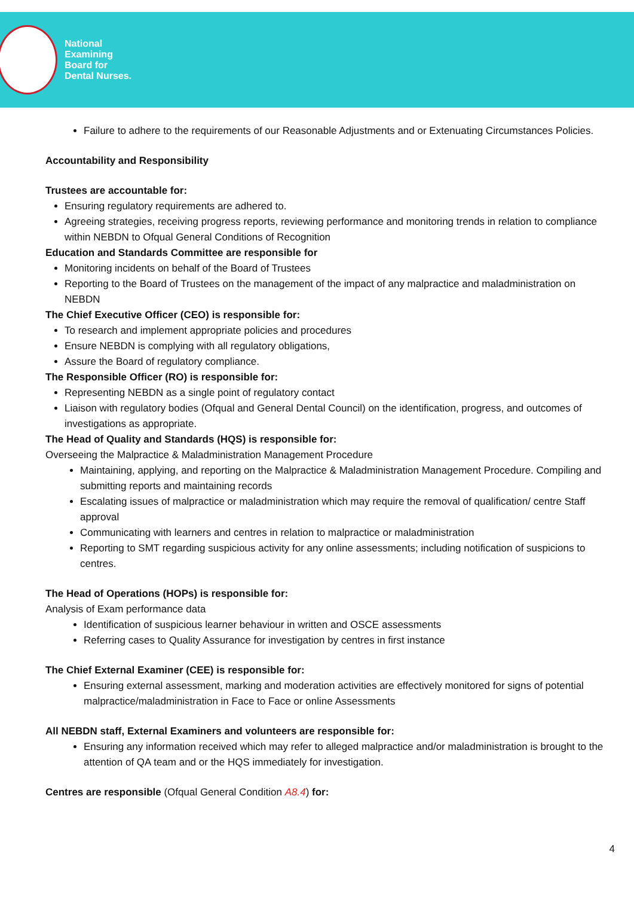National
Examining
Board for
Dental Nurses.
Failure to adhere to the requirements of our Reasonable Adjustments and or Extenuating Circumstances Policies.
Accountability and Responsibility
Trustees are accountable for:
Ensuring regulatory requirements are adhered to.
Agreeing strategies, receiving progress reports, reviewing performance and monitoring trends in relation to compliance within NEBDN to Ofqual General Conditions of Recognition
Education and Standards Committee are responsible for
Monitoring incidents on behalf of the Board of Trustees
Reporting to the Board of Trustees on the management of the impact of any malpractice and maladministration on NEBDN
The Chief Executive Officer (CEO) is responsible for:
To research and implement appropriate policies and procedures
Ensure NEBDN is complying with all regulatory obligations,
Assure the Board of regulatory compliance.
The Responsible Officer (RO) is responsible for:
Representing NEBDN as a single point of regulatory contact
Liaison with regulatory bodies (Ofqual and General Dental Council) on the identification, progress, and outcomes of investigations as appropriate.
The Head of Quality and Standards (HQS) is responsible for:
Overseeing the Malpractice & Maladministration Management Procedure
Maintaining, applying, and reporting on the Malpractice & Maladministration Management Procedure. Compiling and submitting reports and maintaining records
Escalating issues of malpractice or maladministration which may require the removal of qualification/ centre Staff approval
Communicating with learners and centres in relation to malpractice or maladministration
Reporting to SMT regarding suspicious activity for any online assessments; including notification of suspicions to centres.
The Head of Operations (HOPs) is responsible for:
Analysis of Exam performance data
Identification of suspicious learner behaviour in written and OSCE assessments
Referring cases to Quality Assurance for investigation by centres in first instance
The Chief External Examiner (CEE) is responsible for:
Ensuring external assessment, marking and moderation activities are effectively monitored for signs of potential malpractice/maladministration in Face to Face or online Assessments
All NEBDN staff, External Examiners and volunteers are responsible for:
Ensuring any information received which may refer to alleged malpractice and/or maladministration is brought to the attention of QA team and or the HQS immediately for investigation.
Centres are responsible (Ofqual General Condition A8.4) for:
4